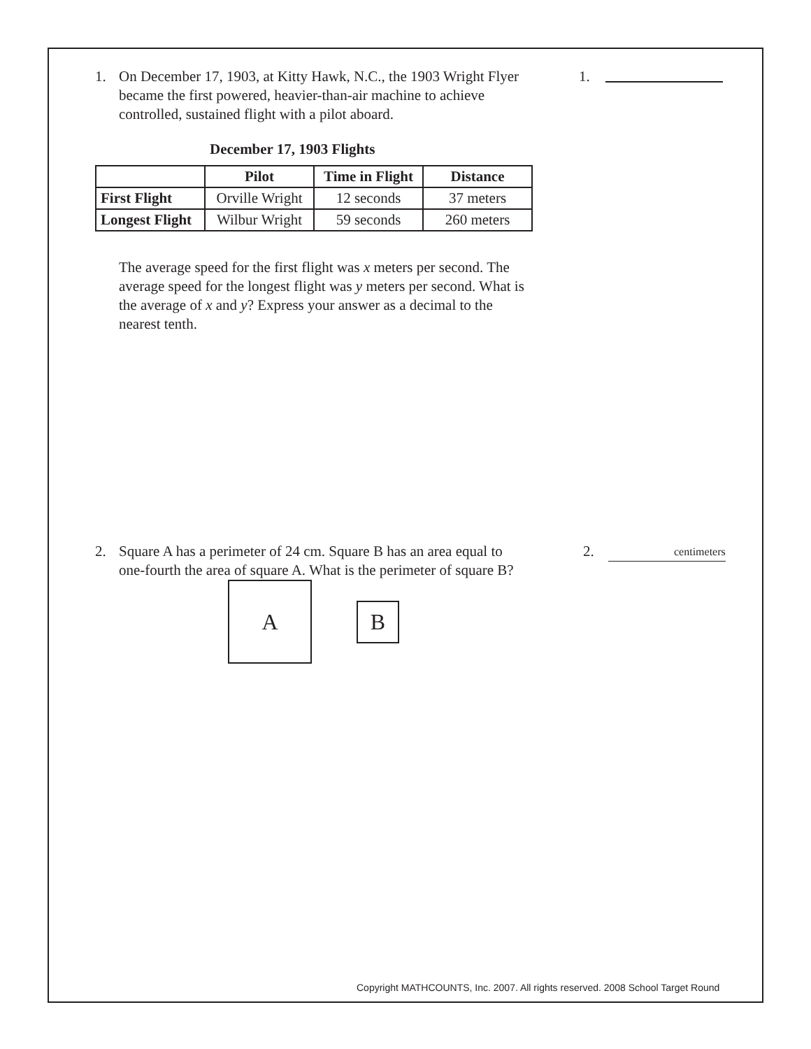1. On December 17, 1903, at Kitty Hawk, N.C., the 1903 Wright Flyer became the first powered, heavier-than-air machine to achieve controlled, sustained flight with a pilot aboard.
1.
December 17, 1903 Flights
| | Pilot | Time in Flight | Distance |
| --- | --- | --- | --- |
| First Flight | Orville Wright | 12 seconds | 37 meters |
| Longest Flight | Wilbur Wright | 59 seconds | 260 meters |
The average speed for the first flight was x meters per second. The average speed for the longest flight was y meters per second. What is the average of x and y? Express your answer as a decimal to the nearest tenth.
2. Square A has a perimeter of 24 cm. Square B has an area equal to one-fourth the area of square A. What is the perimeter of square B?
2. centimeters
A
B
Copyright MATHCOUNTS, Inc. 2007. All rights reserved. 2008 School Target Round